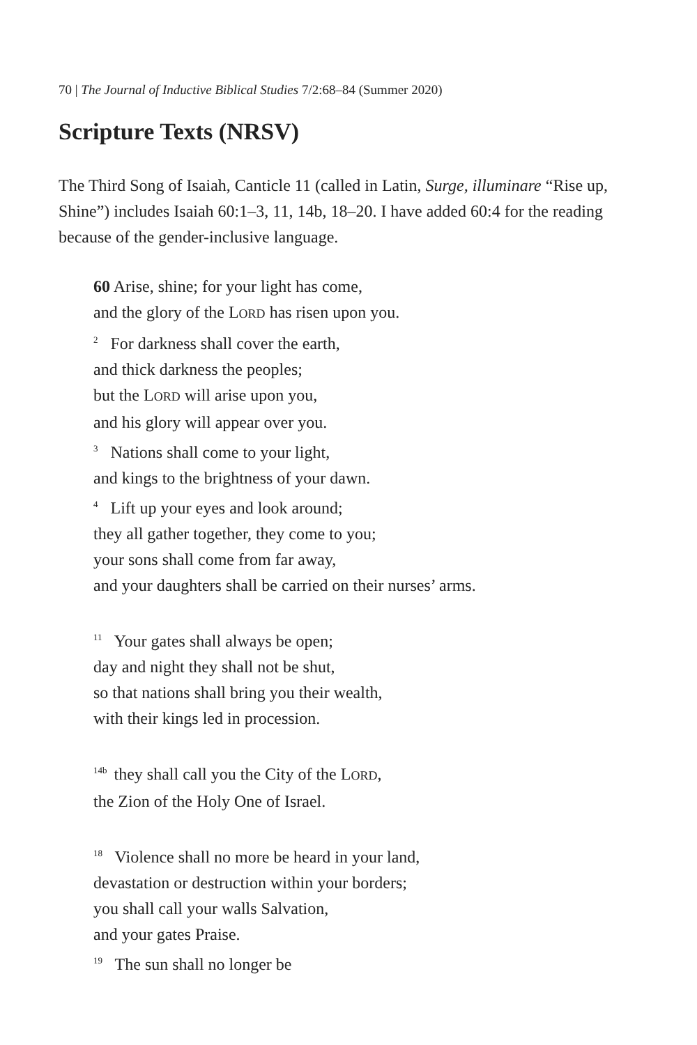70 | The Journal of Inductive Biblical Studies 7/2:68–84 (Summer 2020)
Scripture Texts (NRSV)
The Third Song of Isaiah, Canticle 11 (called in Latin, Surge, illuminare “Rise up, Shine”) includes Isaiah 60:1–3, 11, 14b, 18–20. I have added 60:4 for the reading because of the gender-inclusive language.
60 Arise, shine; for your light has come,
and the glory of the LORD has risen upon you.
<sup>2</sup> For darkness shall cover the earth,
and thick darkness the peoples;
but the LORD will arise upon you,
and his glory will appear over you.
<sup>3</sup> Nations shall come to your light,
and kings to the brightness of your dawn.
<sup>4</sup> Lift up your eyes and look around;
they all gather together, they come to you;
your sons shall come from far away,
and your daughters shall be carried on their nurses’ arms.
<sup>11</sup> Your gates shall always be open;
day and night they shall not be shut,
so that nations shall bring you their wealth,
with their kings led in procession.
<sup>14b</sup> they shall call you the City of the LORD,
the Zion of the Holy One of Israel.
<sup>18</sup> Violence shall no more be heard in your land,
devastation or destruction within your borders;
you shall call your walls Salvation,
and your gates Praise.
<sup>19</sup> The sun shall no longer be